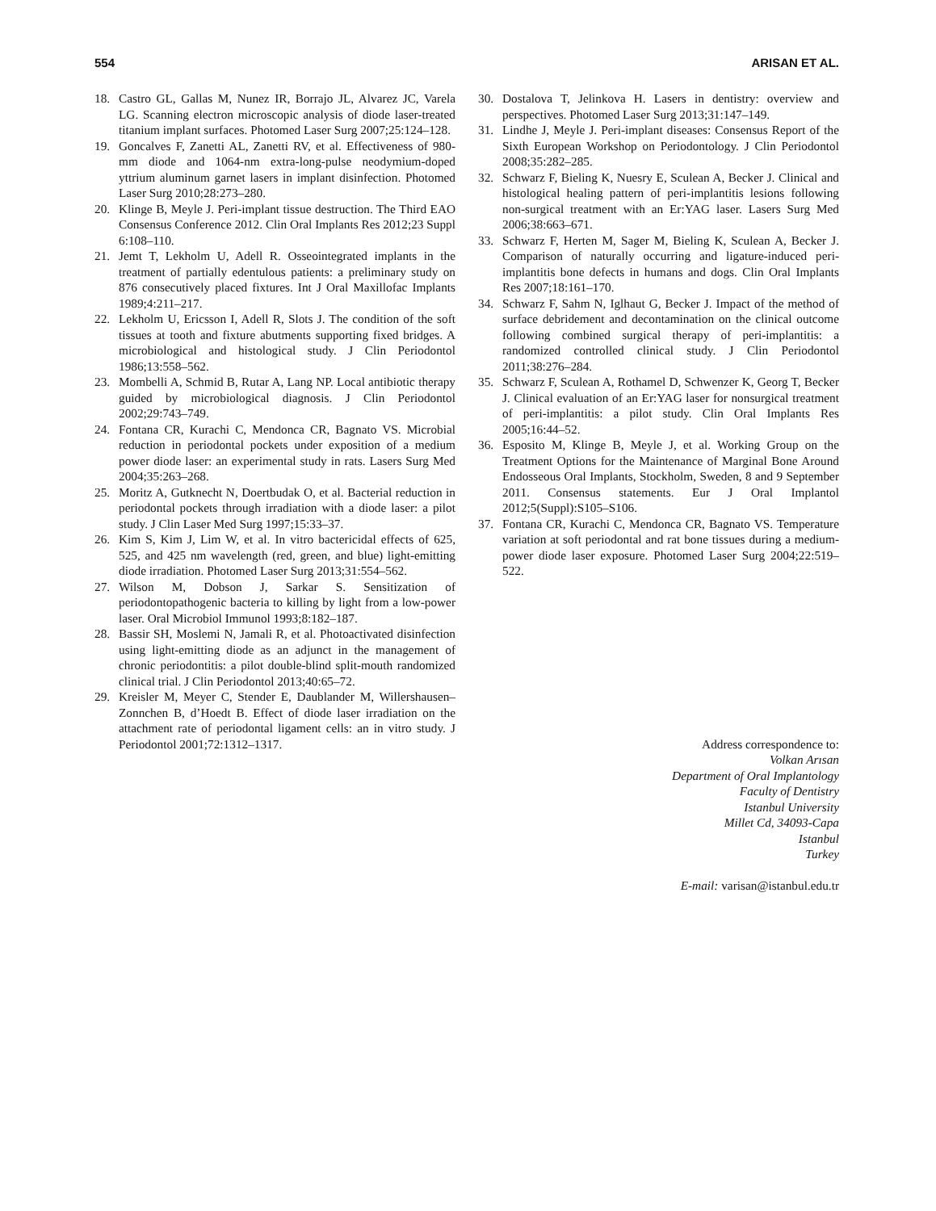554 ARISAN ET AL.
18. Castro GL, Gallas M, Nunez IR, Borrajo JL, Alvarez JC, Varela LG. Scanning electron microscopic analysis of diode laser-treated titanium implant surfaces. Photomed Laser Surg 2007;25:124–128.
19. Goncalves F, Zanetti AL, Zanetti RV, et al. Effectiveness of 980-mm diode and 1064-nm extra-long-pulse neodymium-doped yttrium aluminum garnet lasers in implant disinfection. Photomed Laser Surg 2010;28:273–280.
20. Klinge B, Meyle J. Peri-implant tissue destruction. The Third EAO Consensus Conference 2012. Clin Oral Implants Res 2012;23 Suppl 6:108–110.
21. Jemt T, Lekholm U, Adell R. Osseointegrated implants in the treatment of partially edentulous patients: a preliminary study on 876 consecutively placed fixtures. Int J Oral Maxillofac Implants 1989;4:211–217.
22. Lekholm U, Ericsson I, Adell R, Slots J. The condition of the soft tissues at tooth and fixture abutments supporting fixed bridges. A microbiological and histological study. J Clin Periodontol 1986;13:558–562.
23. Mombelli A, Schmid B, Rutar A, Lang NP. Local antibiotic therapy guided by microbiological diagnosis. J Clin Periodontol 2002;29:743–749.
24. Fontana CR, Kurachi C, Mendonca CR, Bagnato VS. Microbial reduction in periodontal pockets under exposition of a medium power diode laser: an experimental study in rats. Lasers Surg Med 2004;35:263–268.
25. Moritz A, Gutknecht N, Doertbudak O, et al. Bacterial reduction in periodontal pockets through irradiation with a diode laser: a pilot study. J Clin Laser Med Surg 1997;15:33–37.
26. Kim S, Kim J, Lim W, et al. In vitro bactericidal effects of 625, 525, and 425 nm wavelength (red, green, and blue) light-emitting diode irradiation. Photomed Laser Surg 2013;31:554–562.
27. Wilson M, Dobson J, Sarkar S. Sensitization of periodontopathogenic bacteria to killing by light from a low-power laser. Oral Microbiol Immunol 1993;8:182–187.
28. Bassir SH, Moslemi N, Jamali R, et al. Photoactivated disinfection using light-emitting diode as an adjunct in the management of chronic periodontitis: a pilot double-blind split-mouth randomized clinical trial. J Clin Periodontol 2013;40:65–72.
29. Kreisler M, Meyer C, Stender E, Daublander M, Willershausen–Zonnchen B, d’Hoedt B. Effect of diode laser irradiation on the attachment rate of periodontal ligament cells: an in vitro study. J Periodontol 2001;72:1312–1317.
30. Dostalova T, Jelinkova H. Lasers in dentistry: overview and perspectives. Photomed Laser Surg 2013;31:147–149.
31. Lindhe J, Meyle J. Peri-implant diseases: Consensus Report of the Sixth European Workshop on Periodontology. J Clin Periodontol 2008;35:282–285.
32. Schwarz F, Bieling K, Nuesry E, Sculean A, Becker J. Clinical and histological healing pattern of peri-implantitis lesions following non-surgical treatment with an Er:YAG laser. Lasers Surg Med 2006;38:663–671.
33. Schwarz F, Herten M, Sager M, Bieling K, Sculean A, Becker J. Comparison of naturally occurring and ligature-induced peri-implantitis bone defects in humans and dogs. Clin Oral Implants Res 2007;18:161–170.
34. Schwarz F, Sahm N, Iglhaut G, Becker J. Impact of the method of surface debridement and decontamination on the clinical outcome following combined surgical therapy of peri-implantitis: a randomized controlled clinical study. J Clin Periodontol 2011;38:276–284.
35. Schwarz F, Sculean A, Rothamel D, Schwenzer K, Georg T, Becker J. Clinical evaluation of an Er:YAG laser for nonsurgical treatment of peri-implantitis: a pilot study. Clin Oral Implants Res 2005;16:44–52.
36. Esposito M, Klinge B, Meyle J, et al. Working Group on the Treatment Options for the Maintenance of Marginal Bone Around Endosseous Oral Implants, Stockholm, Sweden, 8 and 9 September 2011. Consensus statements. Eur J Oral Implantol 2012;5(Suppl):S105–S106.
37. Fontana CR, Kurachi C, Mendonca CR, Bagnato VS. Temperature variation at soft periodontal and rat bone tissues during a medium-power diode laser exposure. Photomed Laser Surg 2004;22:519–522.
Address correspondence to:
Volkan Arısan
Department of Oral Implantology
Faculty of Dentistry
Istanbul University
Millet Cd, 34093-Capa
Istanbul
Turkey
E-mail: varisan@istanbul.edu.tr